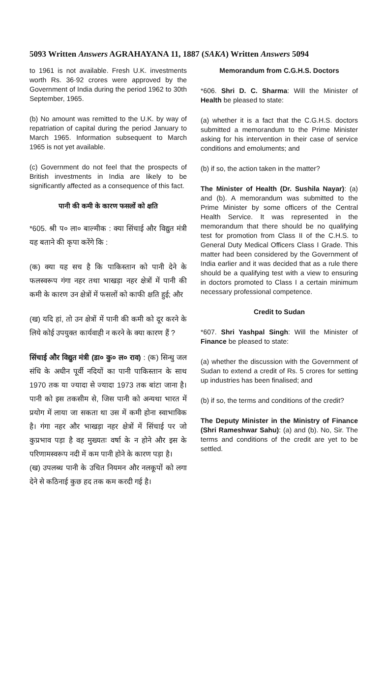5093 Written Answers AGRAHAYANA 11, 1887 (SAKA) Written Answers 5094
to 1961 is not available. Fresh U.K. investments worth Rs. 36·92 crores were approved by the Government of India during the period 1962 to 30th September, 1965.
(b) No amount was remitted to the U.K. by way of repatriation of capital during the period January to March 1965. Information subsequent to March 1965 is not yet available.
(c) Government do not feel that the prospects of British investments in India are likely to be significantly affected as a consequence of this fact.
पानी की कमी के कारण फसलों को क्षति
*605. श्री प० ला० बाल्मीक : क्या सिंचाई और विद्युत मंत्री यह बताने की कृपा करेंगे कि :
(क) क्या यह सच है कि पाकिस्तान को पानी देने के फलस्वरूप गंगा नहर तथा भाखड़ा नहर क्षेत्रों में पानी की कमी के कारण उन क्षेत्रों में फसलों को काफी क्षति हुई; और
(ख) यदि हां, तो उन क्षेत्रों में पानी की कमी को दूर करने के लिये कोई उपयुक्त कार्यवाही न करने के क्या कारण हैं ?
सिंचाई और विद्युत मंत्री (डा० कु० ल० राव) : (क) सिन्धु जल संधि के अधीन पूर्वी नदियों का पानी पाकिस्तान के साथ 1970 तक या ज्यादा से ज्यादा 1973 तक बांटा जाना है। पानी को इस तकसीम से, जिस पानी को अन्यथा भारत में प्रयोग में लाया जा सकता था उस में कमी होना स्वाभाविक है। गंगा नहर और भाखड़ा नहर क्षेत्रों में सिंचाई पर जो कुप्रभाव पड़ा है वह मुख्यतः वर्षा के न होने और इस के परिणामस्वरूप नदी में कम पानी होने के कारण पड़ा है।
(ख) उपलब्ध पानी के उचित नियमन और नलकूपों को लगा देने से कठिनाई कुछ हद तक कम करदी गई है।
Memorandum from C.G.H.S. Doctors
*606. Shri D. C. Sharma: Will the Minister of Health be pleased to state:
(a) whether it is a fact that the C.G.H.S. doctors submitted a memorandum to the Prime Minister asking for his intervention in their case of service conditions and emoluments; and
(b) if so, the action taken in the matter?
The Minister of Health (Dr. Sushila Nayar): (a) and (b). A memorandum was submitted to the Prime Minister by some officers of the Central Health Service. It was represented in the memorandum that there should be no qualifying test for promotion from Class II of the C.H.S. to General Duty Medical Officers Class I Grade. This matter had been considered by the Government of India earlier and it was decided that as a rule there should be a qualifying test with a view to ensuring in doctors promoted to Class I a certain minimum necessary professional competence.
Credit to Sudan
*607. Shri Yashpal Singh: Will the Minister of Finance be pleased to state:
(a) whether the discussion with the Government of Sudan to extend a credit of Rs. 5 crores for setting up industries has been finalised; and
(b) if so, the terms and conditions of the credit?
The Deputy Minister in the Ministry of Finance (Shri Rameshwar Sahu): (a) and (b). No, Sir. The terms and conditions of the credit are yet to be settled.